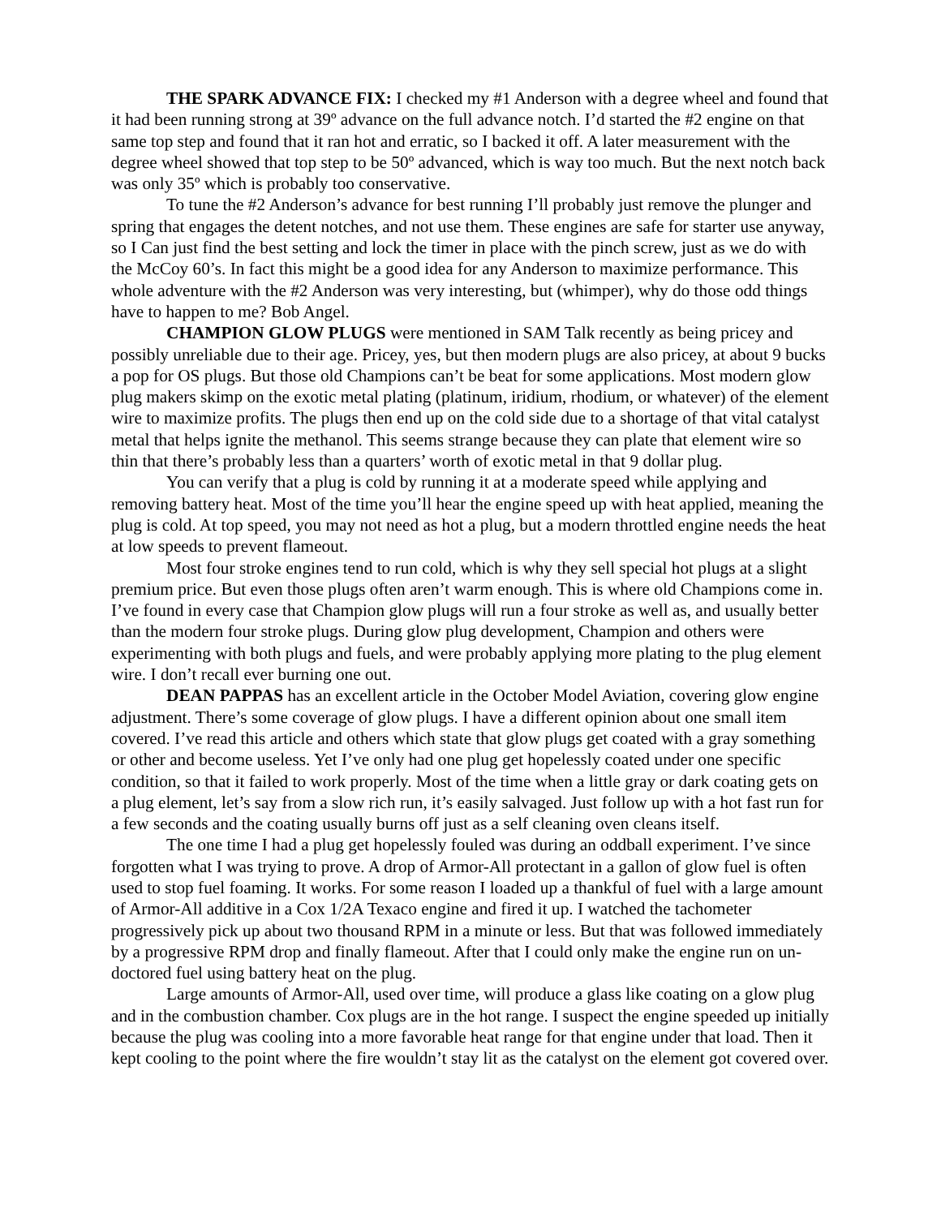THE SPARK ADVANCE FIX: I checked my #1 Anderson with a degree wheel and found that it had been running strong at 39º advance on the full advance notch. I’d started the #2 engine on that same top step and found that it ran hot and erratic, so I backed it off. A later measurement with the degree wheel showed that top step to be 50º advanced, which is way too much. But the next notch back was only 35º which is probably too conservative.
To tune the #2 Anderson’s advance for best running I’ll probably just remove the plunger and spring that engages the detent notches, and not use them. These engines are safe for starter use anyway, so I Can just find the best setting and lock the timer in place with the pinch screw, just as we do with the McCoy 60’s. In fact this might be a good idea for any Anderson to maximize performance. This whole adventure with the #2 Anderson was very interesting, but (whimper), why do those odd things have to happen to me? Bob Angel.
CHAMPION GLOW PLUGS were mentioned in SAM Talk recently as being pricey and possibly unreliable due to their age. Pricey, yes, but then modern plugs are also pricey, at about 9 bucks a pop for OS plugs. But those old Champions can’t be beat for some applications. Most modern glow plug makers skimp on the exotic metal plating (platinum, iridium, rhodium, or whatever) of the element wire to maximize profits. The plugs then end up on the cold side due to a shortage of that vital catalyst metal that helps ignite the methanol. This seems strange because they can plate that element wire so thin that there’s probably less than a quarters’ worth of exotic metal in that 9 dollar plug.
You can verify that a plug is cold by running it at a moderate speed while applying and removing battery heat. Most of the time you’ll hear the engine speed up with heat applied, meaning the plug is cold. At top speed, you may not need as hot a plug, but a modern throttled engine needs the heat at low speeds to prevent flameout.
Most four stroke engines tend to run cold, which is why they sell special hot plugs at a slight premium price. But even those plugs often aren’t warm enough. This is where old Champions come in. I’ve found in every case that Champion glow plugs will run a four stroke as well as, and usually better than the modern four stroke plugs. During glow plug development, Champion and others were experimenting with both plugs and fuels, and were probably applying more plating to the plug element wire. I don’t recall ever burning one out.
DEAN PAPPAS has an excellent article in the October Model Aviation, covering glow engine adjustment. There’s some coverage of glow plugs. I have a different opinion about one small item covered. I’ve read this article and others which state that glow plugs get coated with a gray something or other and become useless. Yet I’ve only had one plug get hopelessly coated under one specific condition, so that it failed to work properly. Most of the time when a little gray or dark coating gets on a plug element, let’s say from a slow rich run, it’s easily salvaged. Just follow up with a hot fast run for a few seconds and the coating usually burns off just as a self cleaning oven cleans itself.
The one time I had a plug get hopelessly fouled was during an oddball experiment. I’ve since forgotten what I was trying to prove. A drop of Armor-All protectant in a gallon of glow fuel is often used to stop fuel foaming. It works. For some reason I loaded up a thankful of fuel with a large amount of Armor-All additive in a Cox 1/2A Texaco engine and fired it up. I watched the tachometer progressively pick up about two thousand RPM in a minute or less. But that was followed immediately by a progressive RPM drop and finally flameout. After that I could only make the engine run on un-doctored fuel using battery heat on the plug.
Large amounts of Armor-All, used over time, will produce a glass like coating on a glow plug and in the combustion chamber. Cox plugs are in the hot range. I suspect the engine speeded up initially because the plug was cooling into a more favorable heat range for that engine under that load. Then it kept cooling to the point where the fire wouldn’t stay lit as the catalyst on the element got covered over.